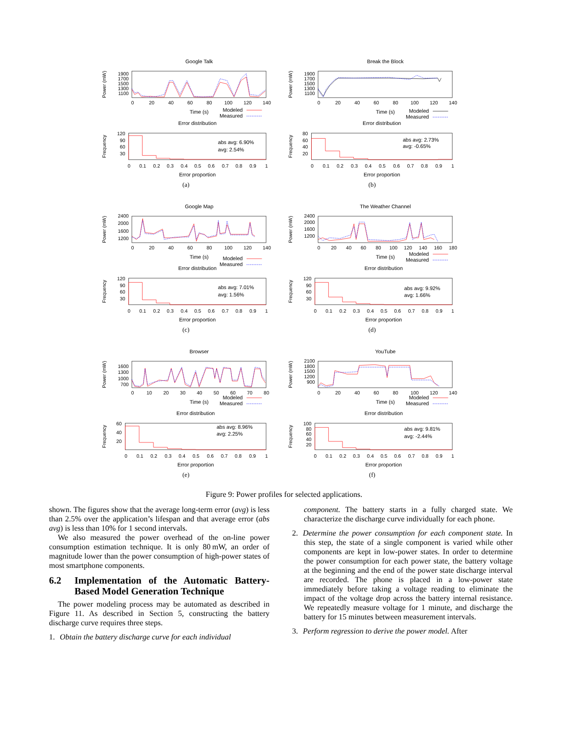Google Talk
Power (mW)
1900
1700
1500
1300
1100
0
20
40
60
80
100
120
140
Time (s)
Modeled
Measured
Error distribution
Frequency
120
90
60
30
abs avg: 6.90%
avg: 2.54%
0
0.1
0.2
0.3
0.4
0.5
0.6
0.7
0.8
0.9
1
Error proportion
(a)
Break the Block
Power (mW)
1900
1700
1500
1300
1100
0
20
40
60
80
100
120
140
Time (s)
Modeled
Measured
Error distribution
Frequency
80
60
40
20
abs avg: 2.73%
avg: -0.65%
0
0.1
0.2
0.3
0.4
0.5
0.6
0.7
0.8
0.9
1
Error proportion
(b)
Google Map
Power (mW)
2400
2000
1600
1200
0
20
40
60
80
100
120
140
Time (s)
Modeled
Measured
Error distribution
Frequency
120
90
60
30
abs avg: 7.01%
avg: 1.56%
0
0.1
0.2
0.3
0.4
0.5
0.6
0.7
0.8
0.9
1
Error proportion
(c)
The Weather Channel
Power (mW)
2400
2000
1600
1200
0
20
40
60
80
100
120
140
160
180
Time (s)
Modeled
Measured
Error distribution
Frequency
120
90
60
30
abs avg: 9.92%
avg: 1.66%
0
0.1
0.2
0.3
0.4
0.5
0.6
0.7
0.8
0.9
1
Error proportion
(d)
Browser
Power (mW)
1600
1300
1000
700
0
10
20
30
40
50
60
70
80
Time (s)
Modeled
Measured
Error distribution
Frequency
60
40
20
abs avg: 8.96%
avg: 2.25%
0
0.1
0.2
0.3
0.4
0.5
0.6
0.7
0.8
0.9
1
Error proportion
(e)
YouTube
Power (mW)
2100
1800
1500
1200
900
0
20
40
60
80
100
120
140
Time (s)
Modeled
Measured
Error distribution
Frequency
100
80
60
40
20
abs avg: 9.81%
avg: -2.44%
0
0.1
0.2
0.3
0.4
0.5
0.6
0.7
0.8
0.9
1
Error proportion
(f)
Figure 9: Power profiles for selected applications.
shown. The figures show that the average long-term error (avg) is less than 2.5% over the application’s lifespan and that average error (abs avg) is less than 10% for 1 second intervals.
We also measured the power overhead of the on-line power consumption estimation technique. It is only 80 mW, an order of magnitude lower than the power consumption of high-power states of most smartphone components.
6.2 Implementation of the Automatic Battery-Based Model Generation Technique
The power modeling process may be automated as described in Figure 11. As described in Section 5, constructing the battery discharge curve requires three steps.
1. Obtain the battery discharge curve for each individual
component. The battery starts in a fully charged state. We characterize the discharge curve individually for each phone.
2. Determine the power consumption for each component state. In this step, the state of a single component is varied while other components are kept in low-power states. In order to determine the power consumption for each power state, the battery voltage at the beginning and the end of the power state discharge interval are recorded. The phone is placed in a low-power state immediately before taking a voltage reading to eliminate the impact of the voltage drop across the battery internal resistance. We repeatedly measure voltage for 1 minute, and discharge the battery for 15 minutes between measurement intervals.
3. Perform regression to derive the power model. After